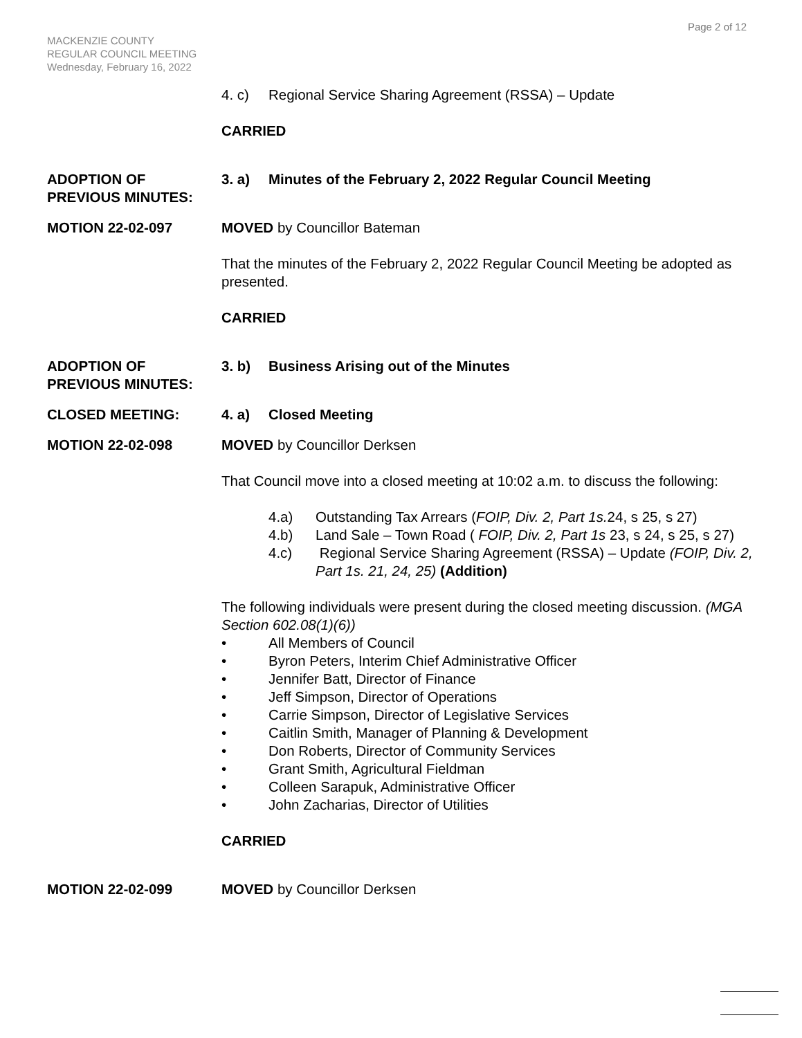Page 2 of 12
MACKENZIE COUNTY
REGULAR COUNCIL MEETING
Wednesday, February 16, 2022
4. c) Regional Service Sharing Agreement (RSSA) – Update
CARRIED
ADOPTION OF PREVIOUS MINUTES:
3. a) Minutes of the February 2, 2022 Regular Council Meeting
MOTION 22-02-097 MOVED by Councillor Bateman
That the minutes of the February 2, 2022 Regular Council Meeting be adopted as presented.
CARRIED
ADOPTION OF PREVIOUS MINUTES:
3. b) Business Arising out of the Minutes
CLOSED MEETING: 4. a) Closed Meeting
MOTION 22-02-098 MOVED by Councillor Derksen
That Council move into a closed meeting at 10:02 a.m. to discuss the following:
4.a) Outstanding Tax Arrears (FOIP, Div. 2, Part 1s. 24, s 25, s 27)
4.b) Land Sale – Town Road ( FOIP, Div. 2, Part 1s 23, s 24, s 25, s 27)
4.c) Regional Service Sharing Agreement (RSSA) – Update (FOIP, Div. 2, Part 1s. 21, 24, 25) (Addition)
The following individuals were present during the closed meeting discussion. (MGA Section 602.08(1)(6))
• All Members of Council
• Byron Peters, Interim Chief Administrative Officer
• Jennifer Batt, Director of Finance
• Jeff Simpson, Director of Operations
• Carrie Simpson, Director of Legislative Services
• Caitlin Smith, Manager of Planning & Development
• Don Roberts, Director of Community Services
• Grant Smith, Agricultural Fieldman
• Colleen Sarapuk, Administrative Officer
• John Zacharias, Director of Utilities
CARRIED
MOTION 22-02-099 MOVED by Councillor Derksen